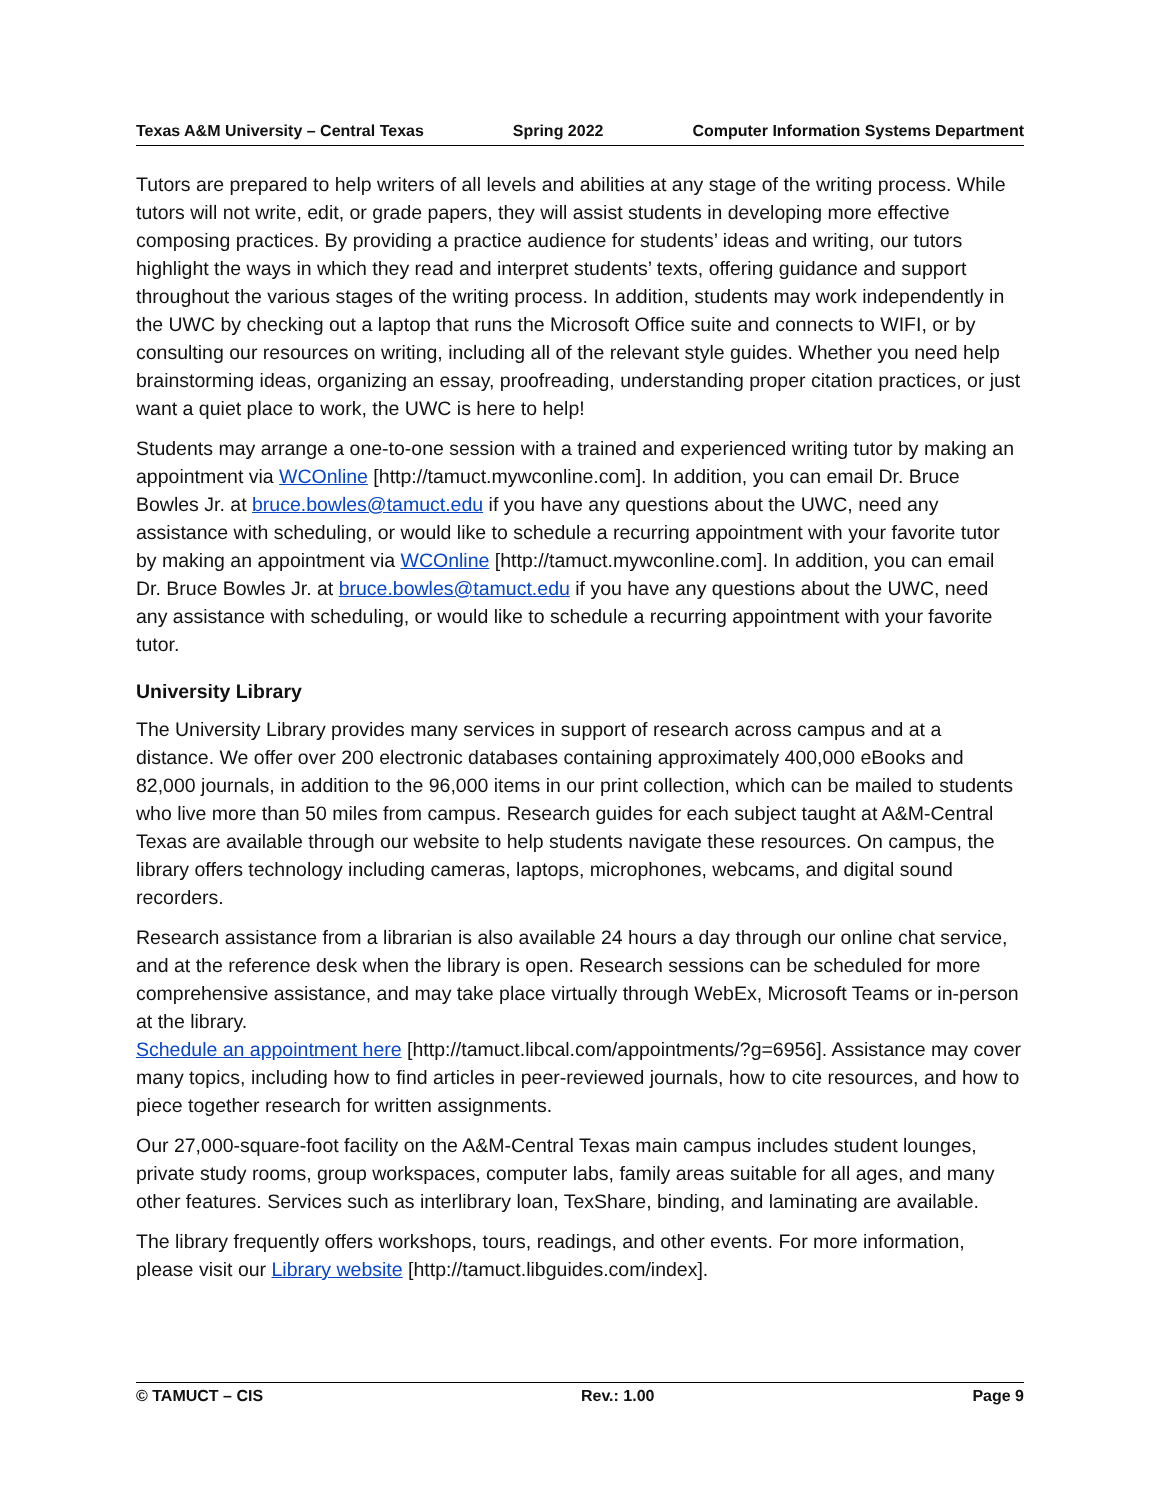Texas A&M University – Central Texas Spring 2022 Computer Information Systems Department
Tutors are prepared to help writers of all levels and abilities at any stage of the writing process. While tutors will not write, edit, or grade papers, they will assist students in developing more effective composing practices. By providing a practice audience for students’ ideas and writing, our tutors highlight the ways in which they read and interpret students’ texts, offering guidance and support throughout the various stages of the writing process. In addition, students may work independently in the UWC by checking out a laptop that runs the Microsoft Office suite and connects to WIFI, or by consulting our resources on writing, including all of the relevant style guides. Whether you need help brainstorming ideas, organizing an essay, proofreading, understanding proper citation practices, or just want a quiet place to work, the UWC is here to help!
Students may arrange a one-to-one session with a trained and experienced writing tutor by making an appointment via WCOnline [http://tamuct.mywconline.com]. In addition, you can email Dr. Bruce Bowles Jr. at bruce.bowles@tamuct.edu if you have any questions about the UWC, need any assistance with scheduling, or would like to schedule a recurring appointment with your favorite tutor by making an appointment via WCOnline [http://tamuct.mywconline.com]. In addition, you can email Dr. Bruce Bowles Jr. at bruce.bowles@tamuct.edu if you have any questions about the UWC, need any assistance with scheduling, or would like to schedule a recurring appointment with your favorite tutor.
University Library
The University Library provides many services in support of research across campus and at a distance. We offer over 200 electronic databases containing approximately 400,000 eBooks and 82,000 journals, in addition to the 96,000 items in our print collection, which can be mailed to students who live more than 50 miles from campus. Research guides for each subject taught at A&M-Central Texas are available through our website to help students navigate these resources. On campus, the library offers technology including cameras, laptops, microphones, webcams, and digital sound recorders.
Research assistance from a librarian is also available 24 hours a day through our online chat service, and at the reference desk when the library is open. Research sessions can be scheduled for more comprehensive assistance, and may take place virtually through WebEx, Microsoft Teams or in-person at the library.
Schedule an appointment here [http://tamuct.libcal.com/appointments/?g=6956]. Assistance may cover many topics, including how to find articles in peer-reviewed journals, how to cite resources, and how to piece together research for written assignments.
Our 27,000-square-foot facility on the A&M-Central Texas main campus includes student lounges, private study rooms, group workspaces, computer labs, family areas suitable for all ages, and many other features. Services such as interlibrary loan, TexShare, binding, and laminating are available.
The library frequently offers workshops, tours, readings, and other events. For more information, please visit our Library website [http://tamuct.libguides.com/index].
© TAMUCT – CIS Rev.: 1.00 Page 9